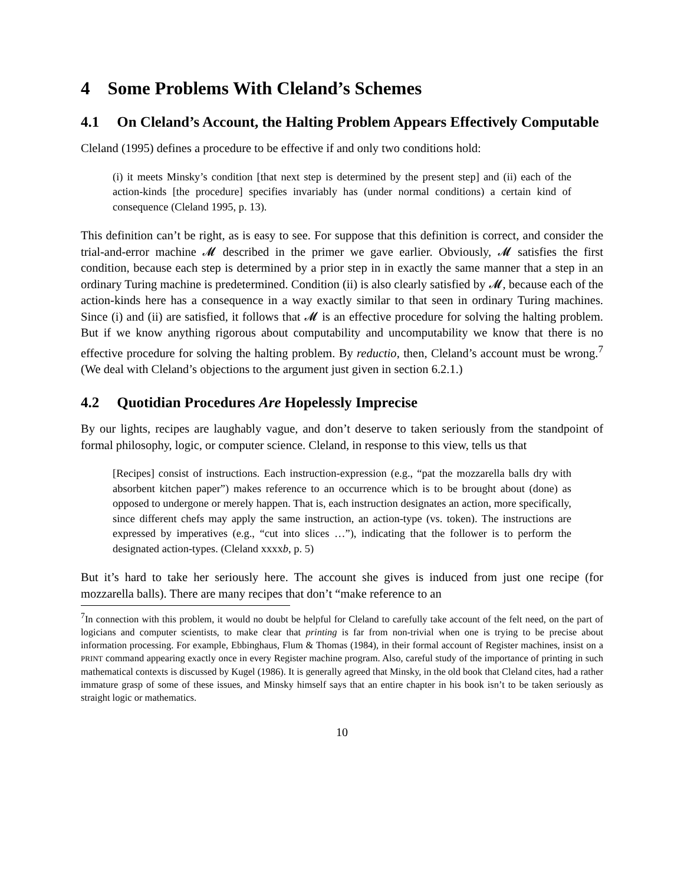4 Some Problems With Cleland’s Schemes
4.1 On Cleland’s Account, the Halting Problem Appears Effectively Computable
Cleland (1995) defines a procedure to be effective if and only two conditions hold:
(i) it meets Minsky’s condition [that next step is determined by the present step] and (ii) each of the action-kinds [the procedure] specifies invariably has (under normal conditions) a certain kind of consequence (Cleland 1995, p. 13).
This definition can’t be right, as is easy to see. For suppose that this definition is correct, and consider the trial-and-error machine 𝓜 described in the primer we gave earlier. Obviously, 𝓜 satisfies the first condition, because each step is determined by a prior step in in exactly the same manner that a step in an ordinary Turing machine is predetermined. Condition (ii) is also clearly satisfied by 𝓜, because each of the action-kinds here has a consequence in a way exactly similar to that seen in ordinary Turing machines. Since (i) and (ii) are satisfied, it follows that 𝓜 is an effective procedure for solving the halting problem. But if we know anything rigorous about computability and uncomputability we know that there is no effective procedure for solving the halting problem. By reductio, then, Cleland’s account must be wrong.<sup>7</sup> (We deal with Cleland’s objections to the argument just given in section 6.2.1.)
4.2 Quotidian Procedures Are Hopelessly Imprecise
By our lights, recipes are laughably vague, and don’t deserve to taken seriously from the standpoint of formal philosophy, logic, or computer science. Cleland, in response to this view, tells us that
[Recipes] consist of instructions. Each instruction-expression (e.g., “pat the mozzarella balls dry with absorbent kitchen paper”) makes reference to an occurrence which is to be brought about (done) as opposed to undergone or merely happen. That is, each instruction designates an action, more specifically, since different chefs may apply the same instruction, an action-type (vs. token). The instructions are expressed by imperatives (e.g., “cut into slices …”), indicating that the follower is to perform the designated action-types. (Cleland xxxxb, p. 5)
But it’s hard to take her seriously here. The account she gives is induced from just one recipe (for mozzarella balls). There are many recipes that don’t “make reference to an
<sup>7</sup> In connection with this problem, it would no doubt be helpful for Cleland to carefully take account of the felt need, on the part of logicians and computer scientists, to make clear that printing is far from non-trivial when one is trying to be precise about information processing. For example, Ebbinghaus, Flum & Thomas (1984), in their formal account of Register machines, insist on a PRINT command appearing exactly once in every Register machine program. Also, careful study of the importance of printing in such mathematical contexts is discussed by Kugel (1986). It is generally agreed that Minsky, in the old book that Cleland cites, had a rather immature grasp of some of these issues, and Minsky himself says that an entire chapter in his book isn’t to be taken seriously as straight logic or mathematics.
10